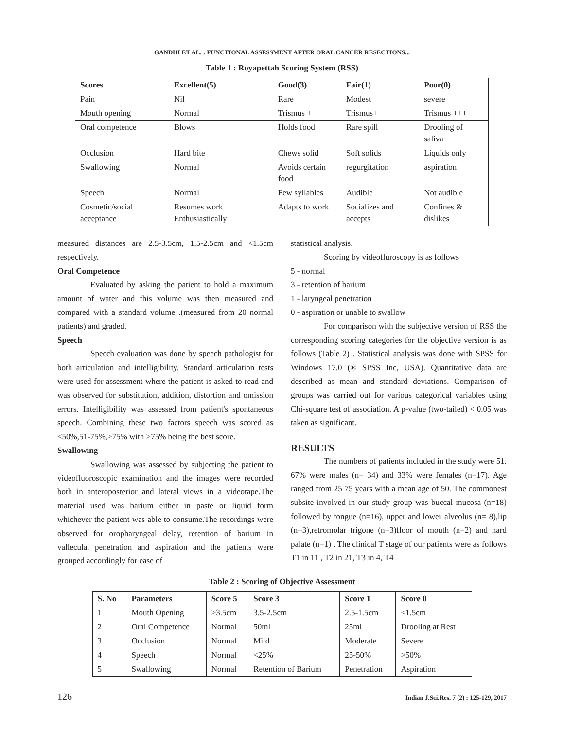GANDHI ET AL. : FUNCTIONAL ASSESSMENT AFTER ORAL CANCER RESECTIONS...
Table 1 : Royapettah Scoring System (RSS)
| Scores | Excellent(5) | Good(3) | Fair(1) | Poor(0) |
| --- | --- | --- | --- | --- |
| Pain | Nil | Rare | Modest | severe |
| Mouth opening | Normal | Trismus + | Trismus++ | Trismus +++ |
| Oral competence | Blows | Holds food | Rare spill | Drooling of saliva |
| Occlusion | Hard bite | Chews solid | Soft solids | Liquids only |
| Swallowing | Normal | Avoids certain food | regurgitation | aspiration |
| Speech | Normal | Few syllables | Audible | Not audible |
| Cosmetic/social acceptance | Resumes work Enthusiastically | Adapts to work | Socializes and accepts | Confines & dislikes |
measured distances are 2.5-3.5cm, 1.5-2.5cm and <1.5cm respectively.
Oral Competence
Evaluated by asking the patient to hold a maximum amount of water and this volume was then measured and compared with a standard volume .(measured from 20 normal patients) and graded.
Speech
Speech evaluation was done by speech pathologist for both articulation and intelligibility. Standard articulation tests were used for assessment where the patient is asked to read and was observed for substitution, addition, distortion and omission errors. Intelligibility was assessed from patient's spontaneous speech. Combining these two factors speech was scored as <50%,51-75%,>75% with >75% being the best score.
Swallowing
Swallowing was assessed by subjecting the patient to videofluoroscopic examination and the images were recorded both in anteroposterior and lateral views in a videotape.The material used was barium either in paste or liquid form whichever the patient was able to consume.The recordings were observed for oropharyngeal delay, retention of barium in vallecula, penetration and aspiration and the patients were grouped accordingly for ease of
statistical analysis.
Scoring by videofluroscopy is as follows
5 - normal
3 - retention of barium
1 - laryngeal penetration
0 - aspiration or unable to swallow
For comparison with the subjective version of RSS the corresponding scoring categories for the objective version is as follows (Table 2) . Statistical analysis was done with SPSS for Windows 17.0 (® SPSS Inc, USA). Quantitative data are described as mean and standard deviations. Comparison of groups was carried out for various categorical variables using Chi-square test of association. A p-value (two-tailed) < 0.05 was taken as significant.
RESULTS
The numbers of patients included in the study were 51. 67% were males (n= 34) and 33% were females (n=17). Age ranged from 25 75 years with a mean age of 50. The commonest subsite involved in our study group was buccal mucosa (n=18) followed by tongue (n=16), upper and lower alveolus (n= 8),lip (n=3),retromolar trigone (n=3)floor of mouth (n=2) and hard palate (n=1) . The clinical T stage of our patients were as follows T1 in 11 , T2 in 21, T3 in 4, T4
Table 2 : Scoring of Objective Assessment
| S. No | Parameters | Score 5 | Score 3 | Score 1 | Score 0 |
| --- | --- | --- | --- | --- | --- |
| 1 | Mouth Opening | >3.5cm | 3.5-2.5cm | 2.5-1.5cm | <1.5cm |
| 2 | Oral Competence | Normal | 50ml | 25ml | Drooling at Rest |
| 3 | Occlusion | Normal | Mild | Moderate | Severe |
| 4 | Speech | Normal | <25% | 25-50% | >50% |
| 5 | Swallowing | Normal | Retention of Barium | Penetration | Aspiration |
126 Indian J.Sci.Res. 7 (2) : 125-129, 2017